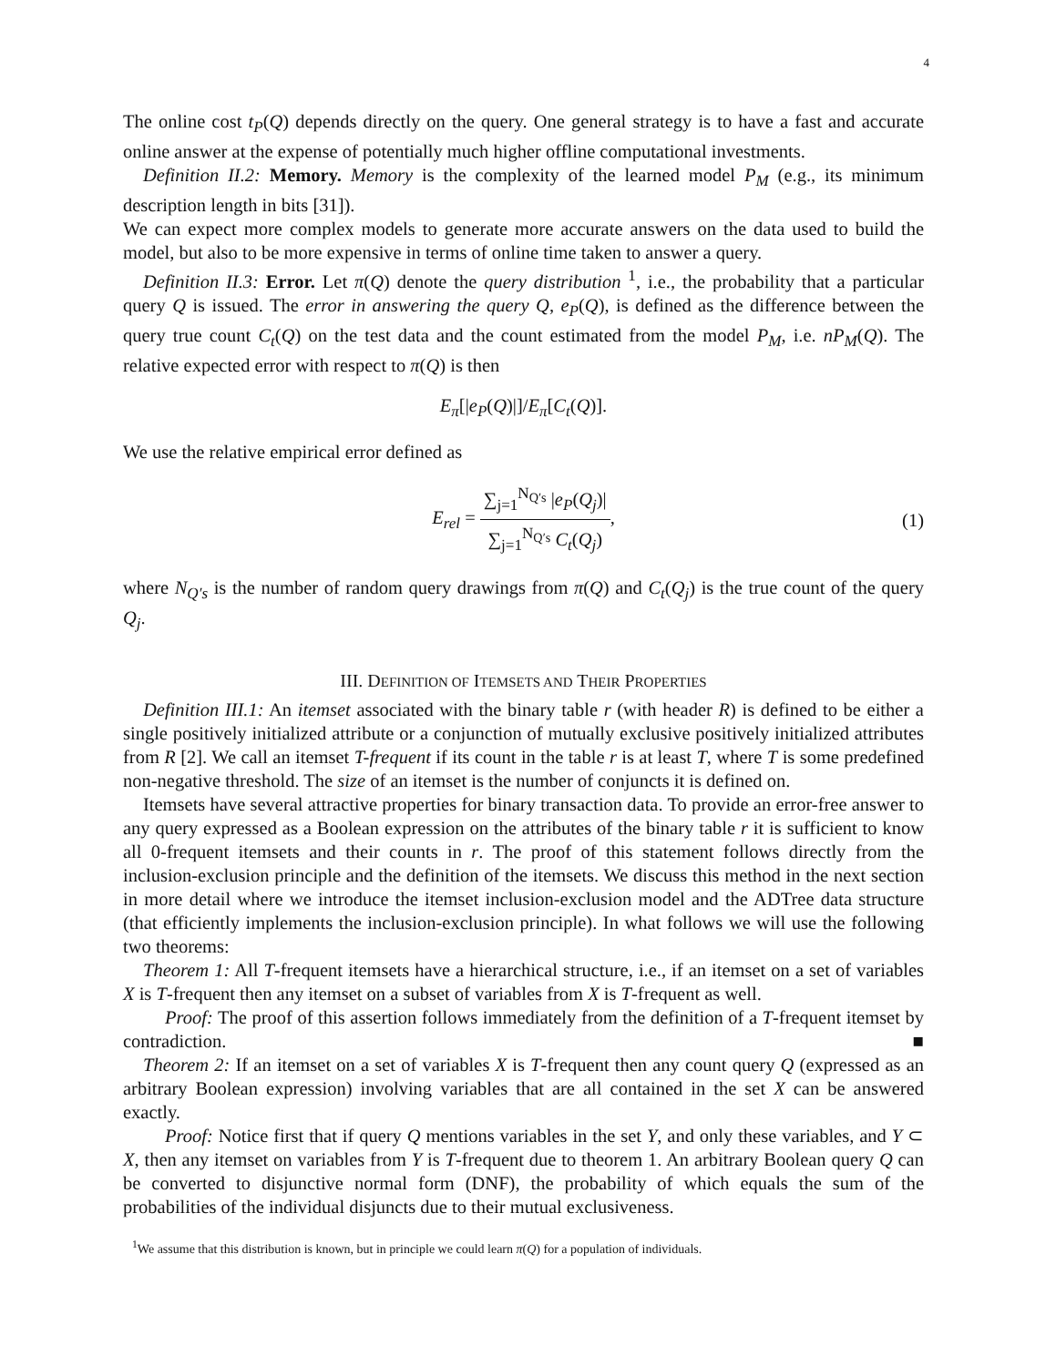4
The online cost t<sub>P</sub>(Q) depends directly on the query. One general strategy is to have a fast and accurate online answer at the expense of potentially much higher offline computational investments.
Definition II.2: Memory. Memory is the complexity of the learned model P<sub>M</sub> (e.g., its minimum description length in bits [31]).
We can expect more complex models to generate more accurate answers on the data used to build the model, but also to be more expensive in terms of online time taken to answer a query.
Definition II.3: Error. Let π(Q) denote the query distribution <sup>1</sup>, i.e., the probability that a particular query Q is issued. The error in answering the query Q, e<sub>P</sub>(Q), is defined as the difference between the query true count C<sub>t</sub>(Q) on the test data and the count estimated from the model P<sub>M</sub>, i.e. nP<sub>M</sub>(Q). The relative expected error with respect to π(Q) is then
E<sub>π</sub>[|e<sub>P</sub>(Q)|]/E<sub>π</sub>[C<sub>t</sub>(Q)].
We use the relative empirical error defined as
E<sub>rel</sub> = ∑<sub>j=1</sub><sup>N<sub>Q′s</sub></sup> |e<sub>P</sub>(Q<sub>j</sub>)| ∑<sub>j=1</sub><sup>N<sub>Q′s</sub></sup> C<sub>t</sub>(Q<sub>j</sub>), (1)
where N<sub>Q′s</sub> is the number of random query drawings from π(Q) and C<sub>t</sub>(Q<sub>j</sub>) is the true count of the query Q<sub>j</sub>.
III. DEFINITION OF ITEMSETS AND THEIR PROPERTIES
Definition III.1: An itemset associated with the binary table r (with header R) is defined to be either a single positively initialized attribute or a conjunction of mutually exclusive positively initialized attributes from R [2]. We call an itemset T-frequent if its count in the table r is at least T, where T is some predefined non-negative threshold. The size of an itemset is the number of conjuncts it is defined on.
Itemsets have several attractive properties for binary transaction data. To provide an error-free answer to any query expressed as a Boolean expression on the attributes of the binary table r it is sufficient to know all 0-frequent itemsets and their counts in r. The proof of this statement follows directly from the inclusion-exclusion principle and the definition of the itemsets. We discuss this method in the next section in more detail where we introduce the itemset inclusion-exclusion model and the ADTree data structure (that efficiently implements the inclusion-exclusion principle). In what follows we will use the following two theorems:
Theorem 1: All T-frequent itemsets have a hierarchical structure, i.e., if an itemset on a set of variables X is T-frequent then any itemset on a subset of variables from X is T-frequent as well.
Proof: The proof of this assertion follows immediately from the definition of a T-frequent itemset by contradiction. ■
Theorem 2: If an itemset on a set of variables X is T-frequent then any count query Q (expressed as an arbitrary Boolean expression) involving variables that are all contained in the set X can be answered exactly.
Proof: Notice first that if query Q mentions variables in the set Y, and only these variables, and Y ⊂ X, then any itemset on variables from Y is T-frequent due to theorem 1. An arbitrary Boolean query Q can be converted to disjunctive normal form (DNF), the probability of which equals the sum of the probabilities of the individual disjuncts due to their mutual exclusiveness.
<sup>1</sup> We assume that this distribution is known, but in principle we could learn π(Q) for a population of individuals.